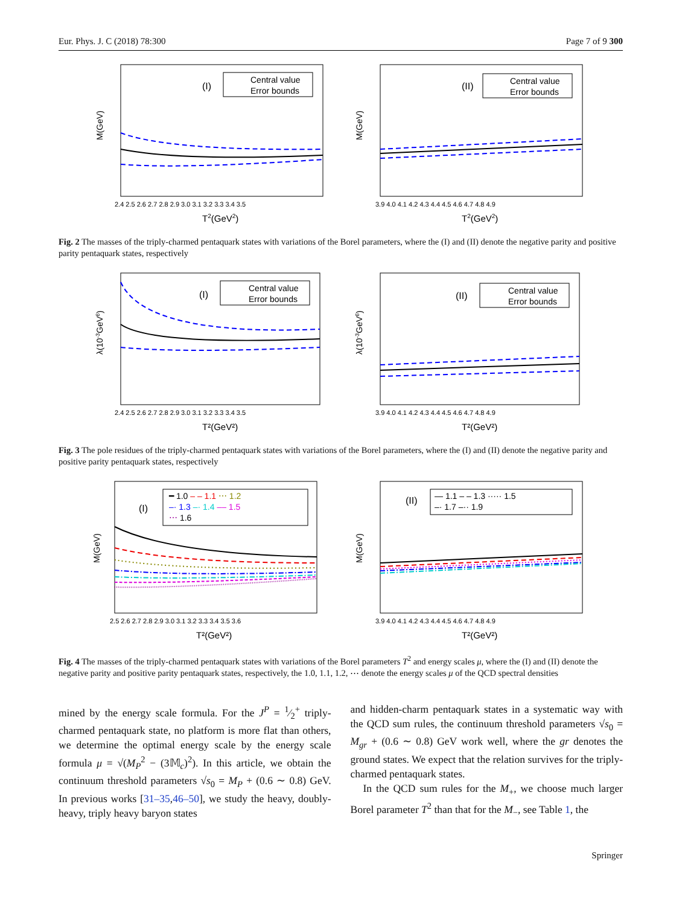Eur. Phys. J. C (2018) 78:300 Page 7 of 9 300
M(GeV)
(I)
Central value
Error bounds
2.4 2.5 2.6 2.7 2.8 2.9 3.0 3.1 3.2 3.3 3.4 3.5
T2(GeV2)
M(GeV)
(II)
Central value
Error bounds
3.9 4.0 4.1 4.2 4.3 4.4 4.5 4.6 4.7 4.8 4.9
T2(GeV2)
Fig. 2 The masses of the triply-charmed pentaquark states with variations of the Borel parameters, where the (I) and (II) denote the negative parity and positive parity pentaquark states, respectively
λ(10-3GeV6)
(I)
Central value
Error bounds
2.4 2.5 2.6 2.7 2.8 2.9 3.0 3.1 3.2 3.3 3.4 3.5
T²(GeV²)
λ(10-3GeV6)
(II)
Central value
Error bounds
3.9 4.0 4.1 4.2 4.3 4.4 4.5 4.6 4.7 4.8 4.9
T²(GeV²)
Fig. 3 The pole residues of the triply-charmed pentaquark states with variations of the Borel parameters, where the (I) and (II) denote the negative parity and positive parity pentaquark states, respectively
M(GeV)
(I)
━ 1.0 ‒ ‒ 1.1 ⋯ 1.2
‒· 1.3 ‒· 1.4 ‒‒ 1.5
⋯ 1.6
2.5 2.6 2.7 2.8 2.9 3.0 3.1 3.2 3.3 3.4 3.5 3.6
T²(GeV²)
M(GeV)
(II)
— 1.1 ‒ ‒ 1.3 ····· 1.5
‒· 1.7 ‒·· 1.9
3.9 4.0 4.1 4.2 4.3 4.4 4.5 4.6 4.7 4.8 4.9
T²(GeV²)
Fig. 4 The masses of the triply-charmed pentaquark states with variations of the Borel parameters T<sup>2</sup> and energy scales μ, where the (I) and (II) denote the negative parity and positive parity pentaquark states, respectively, the 1.0, 1.1, 1.2, ⋯ denote the energy scales μ of the QCD spectral densities
mined by the energy scale formula. For the J<sup>P</sup> = 1⁄2<sup>+</sup> triply-charmed pentaquark state, no platform is more flat than others, we determine the optimal energy scale by the energy scale formula μ = √(M<sub>P</sub><sup>2</sup> − (3𝕄<sub>c</sub>)<sup>2</sup>). In this article, we obtain the continuum threshold parameters √s<sub>0</sub> = M<sub>P</sub> + (0.6 ∼ 0.8) GeV. In previous works [31–35,46–50], we study the heavy, doubly-heavy, triply heavy baryon states
and hidden-charm pentaquark states in a systematic way with the QCD sum rules, the continuum threshold parameters √s<sub>0</sub> = M<sub>gr</sub> + (0.6 ∼ 0.8) GeV work well, where the gr denotes the ground states. We expect that the relation survives for the triply-charmed pentaquark states.
In the QCD sum rules for the M<sub>+</sub>, we choose much larger Borel parameter T<sup>2</sup> than that for the M<sub>−</sub>, see Table 1, the
Springer